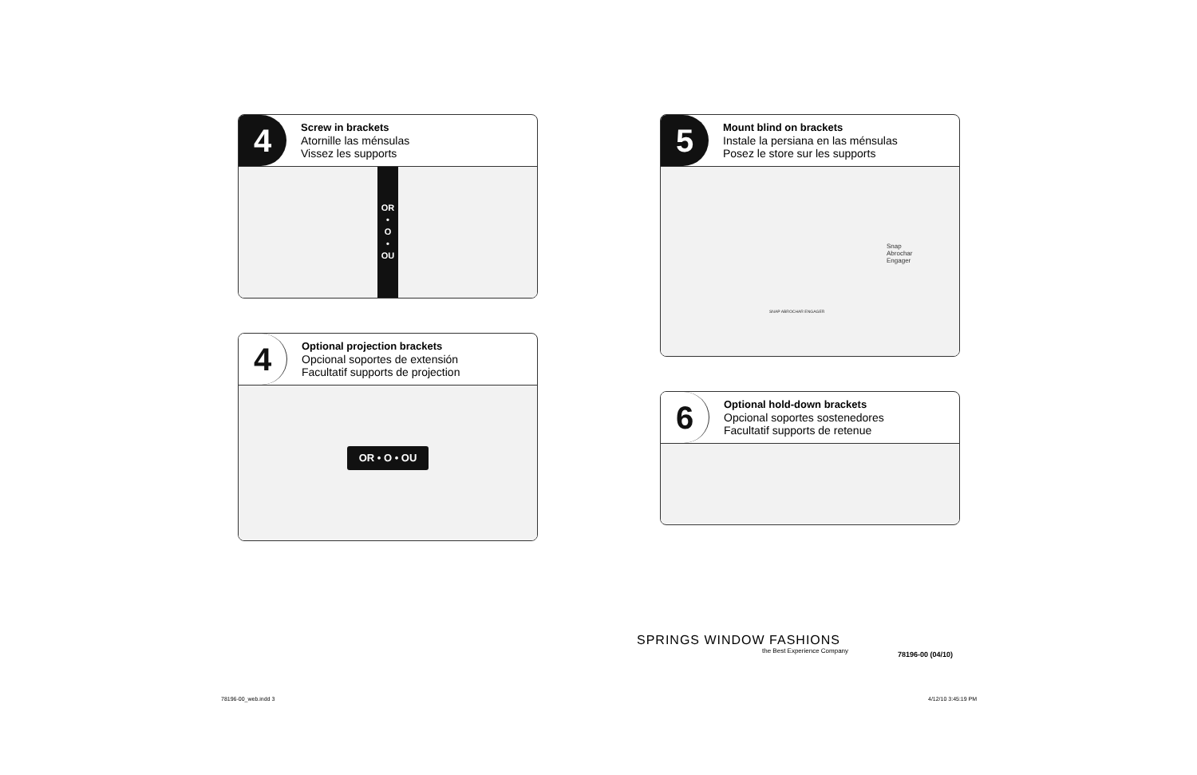4
Screw in brackets
Atornille las ménsulas
Vissez les supports
OR
•
O
•
OU
4
Optional projection brackets
Opcional soportes de extensión
Facultatif supports de projection
OR • O • OU
5
Mount blind on brackets
Instale la persiana en las ménsulas
Posez le store sur les supports
Snap
Abrochar
Engager
SNAP ABROCHAR ENGAGER
6
Optional hold-down brackets
Opcional soportes sostenedores
Facultatif supports de retenue
SPRINGS WINDOW FASHIONS
the Best Experience Company 78196-00 (04/10)
78196-00_web.indd 3 4/12/10 3:45:19 PM